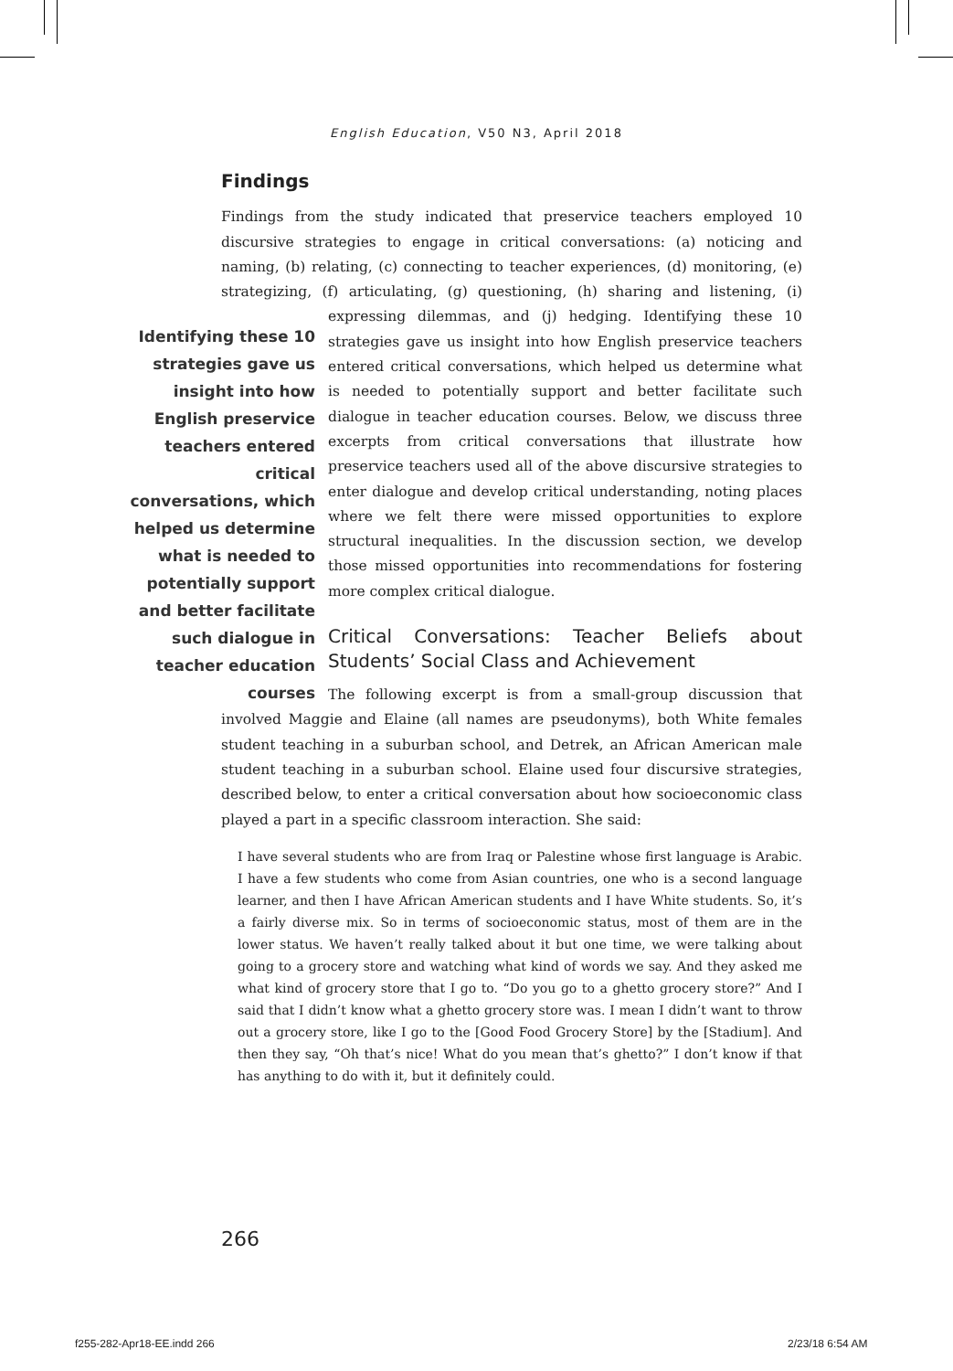English Education, V50 N3, April 2018
Findings
Findings from the study indicated that preservice teachers employed 10 discursive strategies to engage in critical conversations: (a) noticing and naming, (b) relating, (c) connecting to teacher experiences, (d) monitoring, (e) strategizing, (f) articulating, (g) questioning, (h) sharing and listening, Identifying these 10 strategies gave us insight into how English preservice teachers entered critical conversations, which helped us determine what is needed to potentially support and better facilitate such dialogue in teacher education courses (i) expressing dilemmas, and (j) hedging. Identifying these 10 strategies gave us insight into how English preservice teachers entered critical conversations, which helped us determine what is needed to potentially support and better facilitate such dialogue in teacher education courses. Below, we discuss three excerpts from critical conversations that illustrate how preservice teachers used all of the above discursive strategies to enter dialogue and develop critical understanding, noting places where we felt there were missed opportunities to explore structural inequalities. In the discussion section, we develop those missed opportunities into recommendations for fostering more complex critical dialogue.
Critical Conversations: Teacher Beliefs about Students’ Social Class and Achievement
The following excerpt is from a small-group discussion that involved Maggie and Elaine (all names are pseudonyms), both White females student teaching in a suburban school, and Detrek, an African American male student teaching in a suburban school. Elaine used four discursive strategies, described below, to enter a critical conversation about how socioeconomic class played a part in a specific classroom interaction. She said:
I have several students who are from Iraq or Palestine whose first language is Arabic. I have a few students who come from Asian countries, one who is a second language learner, and then I have African American students and I have White students. So, it’s a fairly diverse mix. So in terms of socioeconomic status, most of them are in the lower status. We haven’t really talked about it but one time, we were talking about going to a grocery store and watching what kind of words we say. And they asked me what kind of grocery store that I go to. “Do you go to a ghetto grocery store?” And I said that I didn’t know what a ghetto grocery store was. I mean I didn’t want to throw out a grocery store, like I go to the [Good Food Grocery Store] by the [Stadium]. And then they say, “Oh that’s nice! What do you mean that’s ghetto?” I don’t know if that has anything to do with it, but it definitely could.
266
f255-282-Apr18-EE.indd 266 2/23/18 6:54 AM